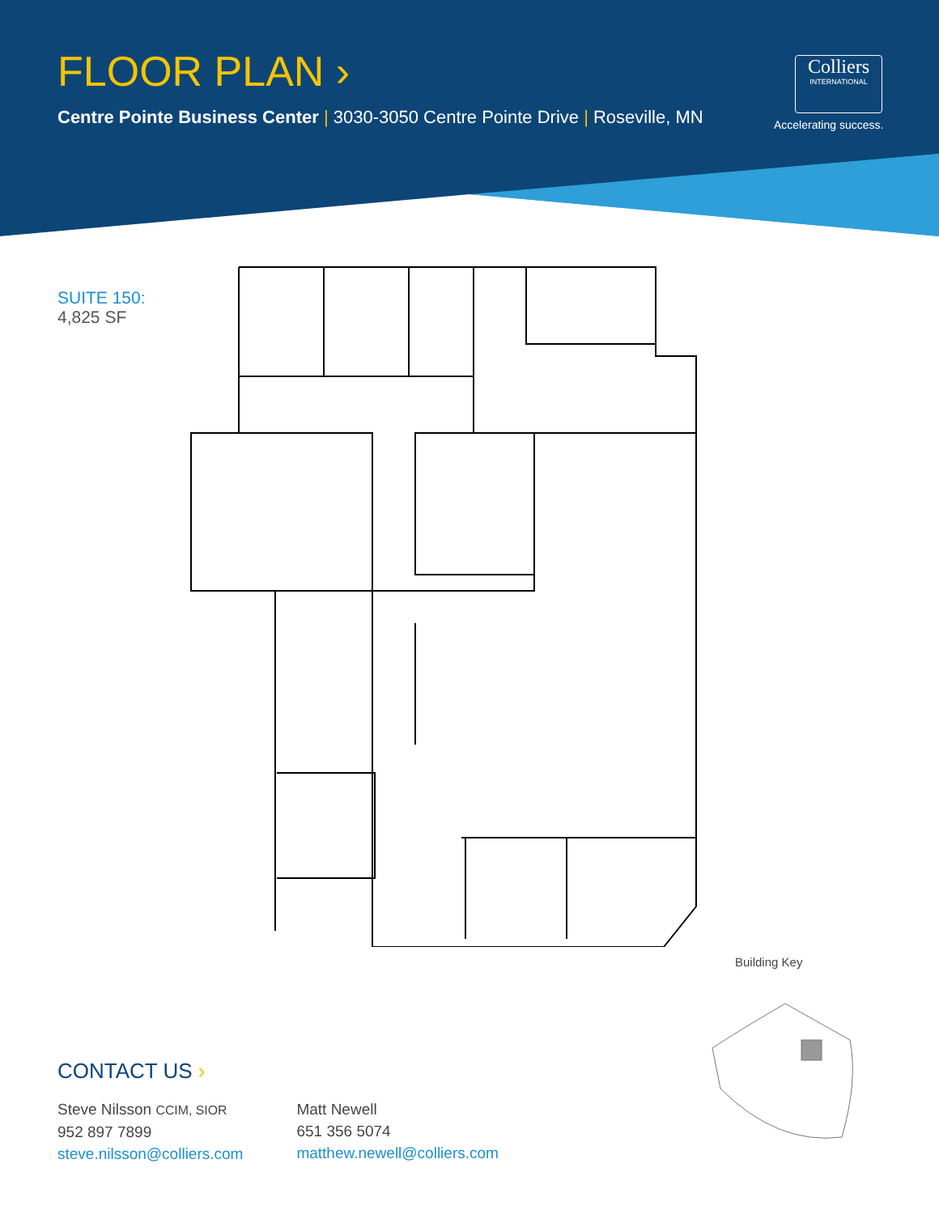FLOOR PLAN ›
Centre Pointe Business Center | 3030-3050 Centre Pointe Drive | Roseville, MN
Colliers
INTERNATIONAL
Accelerating success.
SUITE 150:
4,825 SF
Building Key
CONTACT US ›
Steve Nilsson CCIM, SIOR
952 897 7899
steve.nilsson@colliers.com
Matt Newell
651 356 5074
matthew.newell@colliers.com